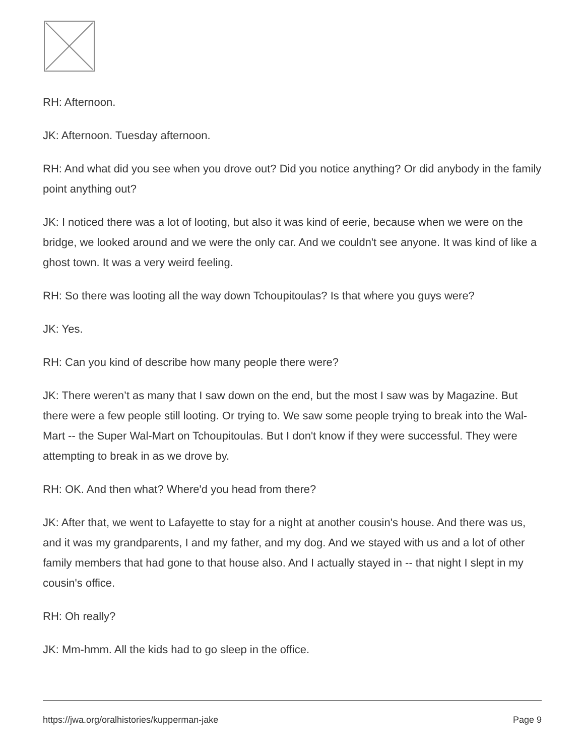RH: Afternoon.
JK: Afternoon. Tuesday afternoon.
RH: And what did you see when you drove out? Did you notice anything? Or did anybody in the family point anything out?
JK: I noticed there was a lot of looting, but also it was kind of eerie, because when we were on the bridge, we looked around and we were the only car. And we couldn't see anyone. It was kind of like a ghost town. It was a very weird feeling.
RH: So there was looting all the way down Tchoupitoulas? Is that where you guys were?
JK: Yes.
RH: Can you kind of describe how many people there were?
JK: There weren’t as many that I saw down on the end, but the most I saw was by Magazine. But there were a few people still looting. Or trying to. We saw some people trying to break into the Wal-Mart -- the Super Wal-Mart on Tchoupitoulas. But I don't know if they were successful. They were attempting to break in as we drove by.
RH: OK. And then what? Where'd you head from there?
JK: After that, we went to Lafayette to stay for a night at another cousin's house. And there was us, and it was my grandparents, I and my father, and my dog. And we stayed with us and a lot of other family members that had gone to that house also. And I actually stayed in -- that night I slept in my cousin's office.
RH: Oh really?
JK: Mm-hmm. All the kids had to go sleep in the office.
https://jwa.org/oralhistories/kupperman-jake Page 9